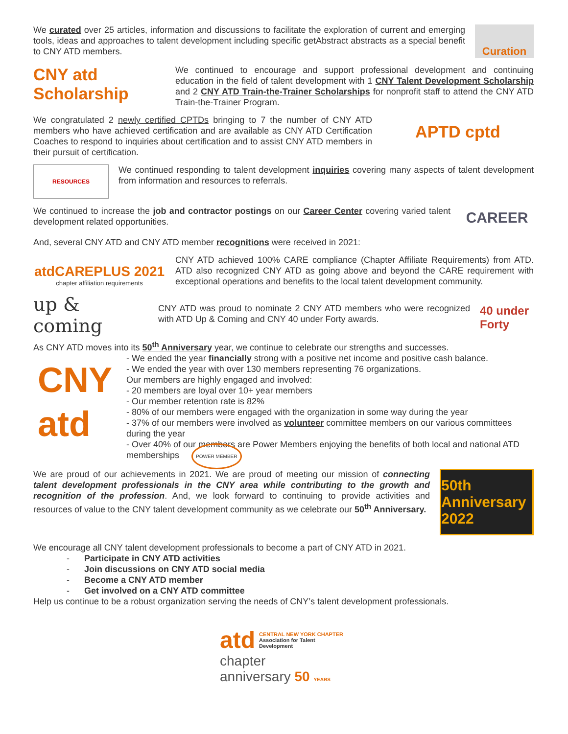We curated over 25 articles, information and discussions to facilitate the exploration of current and emerging tools, ideas and approaches to talent development including specific getAbstract abstracts as a special benefit to CNY ATD members.
Curation
CNY atd Scholarship
We continued to encourage and support professional development and continuing education in the field of talent development with 1 CNY Talent Development Scholarship and 2 CNY ATD Train-the-Trainer Scholarships for nonprofit staff to attend the CNY ATD Train-the-Trainer Program.
We congratulated 2 newly certified CPTDs bringing to 7 the number of CNY ATD members who have achieved certification and are available as CNY ATD Certification Coaches to respond to inquiries about certification and to assist CNY ATD members in their pursuit of certification.
APTD cptd
RESOURCES
We continued responding to talent development inquiries covering many aspects of talent development from information and resources to referrals.
We continued to increase the job and contractor postings on our Career Center covering varied talent development related opportunities.
CAREER
And, several CNY ATD and CNY ATD member recognitions were received in 2021:
atdCAREPLUS 2021
chapter affiliation requirements
CNY ATD achieved 100% CARE compliance (Chapter Affiliate Requirements) from ATD. ATD also recognized CNY ATD as going above and beyond the CARE requirement with exceptional operations and benefits to the local talent development community.
up & coming
CNY ATD was proud to nominate 2 CNY ATD members who were recognized with ATD Up & Coming and CNY 40 under Forty awards.
40 under Forty
As CNY ATD moves into its 50<sup>th</sup> Anniversary year, we continue to celebrate our strengths and successes.
CNY
atd
- We ended the year financially strong with a positive net income and positive cash balance.
- We ended the year with over 130 members representing 76 organizations.
Our members are highly engaged and involved:
- 20 members are loyal over 10+ year members
- Our member retention rate is 82%
- 80% of our members were engaged with the organization in some way during the year
- 37% of our members were involved as volunteer committee members on our various committees during the year
- Over 40% of our members are Power Members enjoying the benefits of both local and national ATD memberships POWER MEMBER
We are proud of our achievements in 2021. We are proud of meeting our mission of connecting talent development professionals in the CNY area while contributing to the growth and recognition of the profession. And, we look forward to continuing to provide activities and resources of value to the CNY talent development community as we celebrate our 50<sup>th</sup> Anniversary.
50th Anniversary
2022
We encourage all CNY talent development professionals to become a part of CNY ATD in 2021.
- Participate in CNY ATD activities
- Join discussions on CNY ATD social media
- Become a CNY ATD member
- Get involved on a CNY ATD committee
Help us continue to be a robust organization serving the needs of CNY’s talent development professionals.
atd CENTRAL NEW YORK CHAPTER
Association for Talent Development
chapter
anniversary 50 YEARS